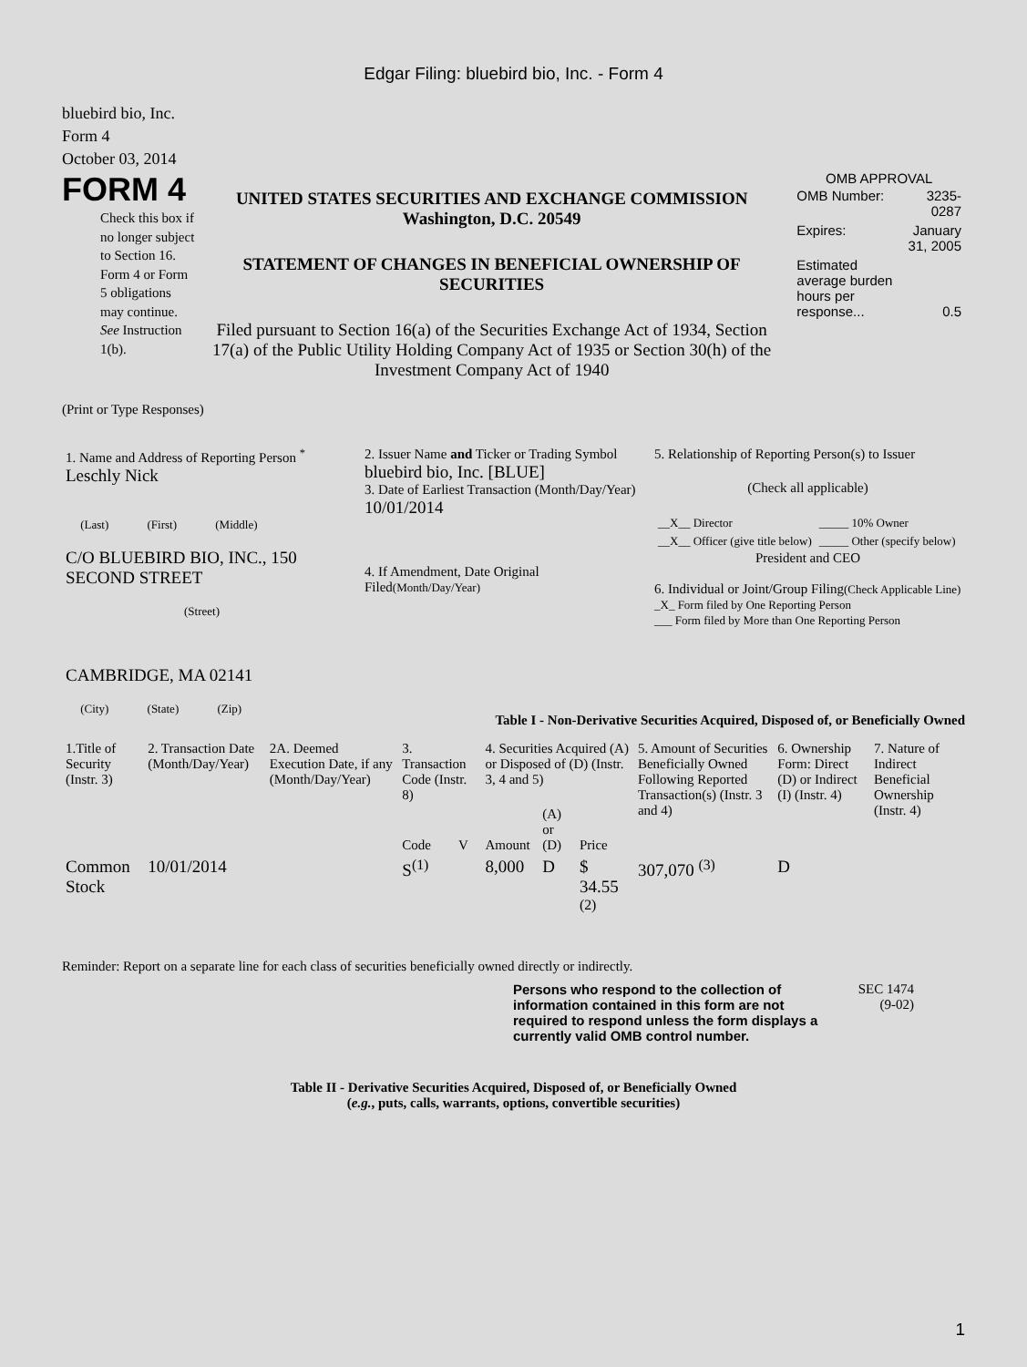Edgar Filing: bluebird bio, Inc. - Form 4
bluebird bio, Inc.
Form 4
October 03, 2014
FORM 4
Check this box if no longer subject to Section 16. Form 4 or Form 5 obligations may continue. See Instruction 1(b).
UNITED STATES SECURITIES AND EXCHANGE COMMISSION
Washington, D.C. 20549
STATEMENT OF CHANGES IN BENEFICIAL OWNERSHIP OF SECURITIES
Filed pursuant to Section 16(a) of the Securities Exchange Act of 1934, Section 17(a) of the Public Utility Holding Company Act of 1935 or Section 30(h) of the Investment Company Act of 1940
OMB APPROVAL
| OMB Number: | 3235-0287 |
| Expires: | January 31, 2005 |
| Estimated average burden hours per response... | 0.5 |
(Print or Type Responses)
| 1. Name and Address of Reporting Person <sup>*</sup> Leschly Nick (Last) (First) (Middle) C/O BLUEBIRD BIO, INC., 150 SECOND STREET (Street) CAMBRIDGE, MA 02141 (City) (State) (Zip) | 2. Issuer Name and Ticker or Trading Symbol bluebird bio, Inc. [BLUE] 3. Date of Earliest Transaction (Month/Day/Year) 10/01/2014 4. If Amendment, Date Original Filed (Month/Day/Year) | 5. Relationship of Reporting Person(s) to Issuer (Check all applicable) / __X__ Director / _____ 10% Owner / / __X__ Officer (give title below) / _____ Other (specify below) / President and CEO 6. Individual or Joint/Group Filing (Check Applicable Line) _X_ Form filed by One Reporting Person ___ Form filed by More than One Reporting Person |
Table I - Non-Derivative Securities Acquired, Disposed of, or Beneficially Owned
| 1.Title of Security (Instr. 3) | 2. Transaction Date (Month/Day/Year) | 2A. Deemed Execution Date, if any (Month/Day/Year) | 3. Transaction Code (Instr. 8) | | 4. Securities Acquired (A) or Disposed of (D) (Instr. 3, 4 and 5) | | | 5. Amount of Securities Beneficially Owned Following Reported Transaction(s) (Instr. 3 and 4) | 6. Ownership Form: Direct (D) or Indirect (I) (Instr. 4) | 7. Nature of Indirect Beneficial Ownership (Instr. 4) |
| --- | --- | --- | --- | --- | --- | --- | --- | --- | --- | --- |
| | | | Code | V | Amount | (A) or (D) | Price | | | |
| Common Stock | 10/01/2014 | | S<sup>(1)</sup> | | 8,000 | D | $ 34.55 <sup>(2)</sup> | 307,070 <sup>(3)</sup> | D | |
Reminder: Report on a separate line for each class of securities beneficially owned directly or indirectly.
Persons who respond to the collection of information contained in this form are not required to respond unless the form displays a currently valid OMB control number.
SEC 1474
(9-02)
Table II - Derivative Securities Acquired, Disposed of, or Beneficially Owned
(e.g., puts, calls, warrants, options, convertible securities)
1